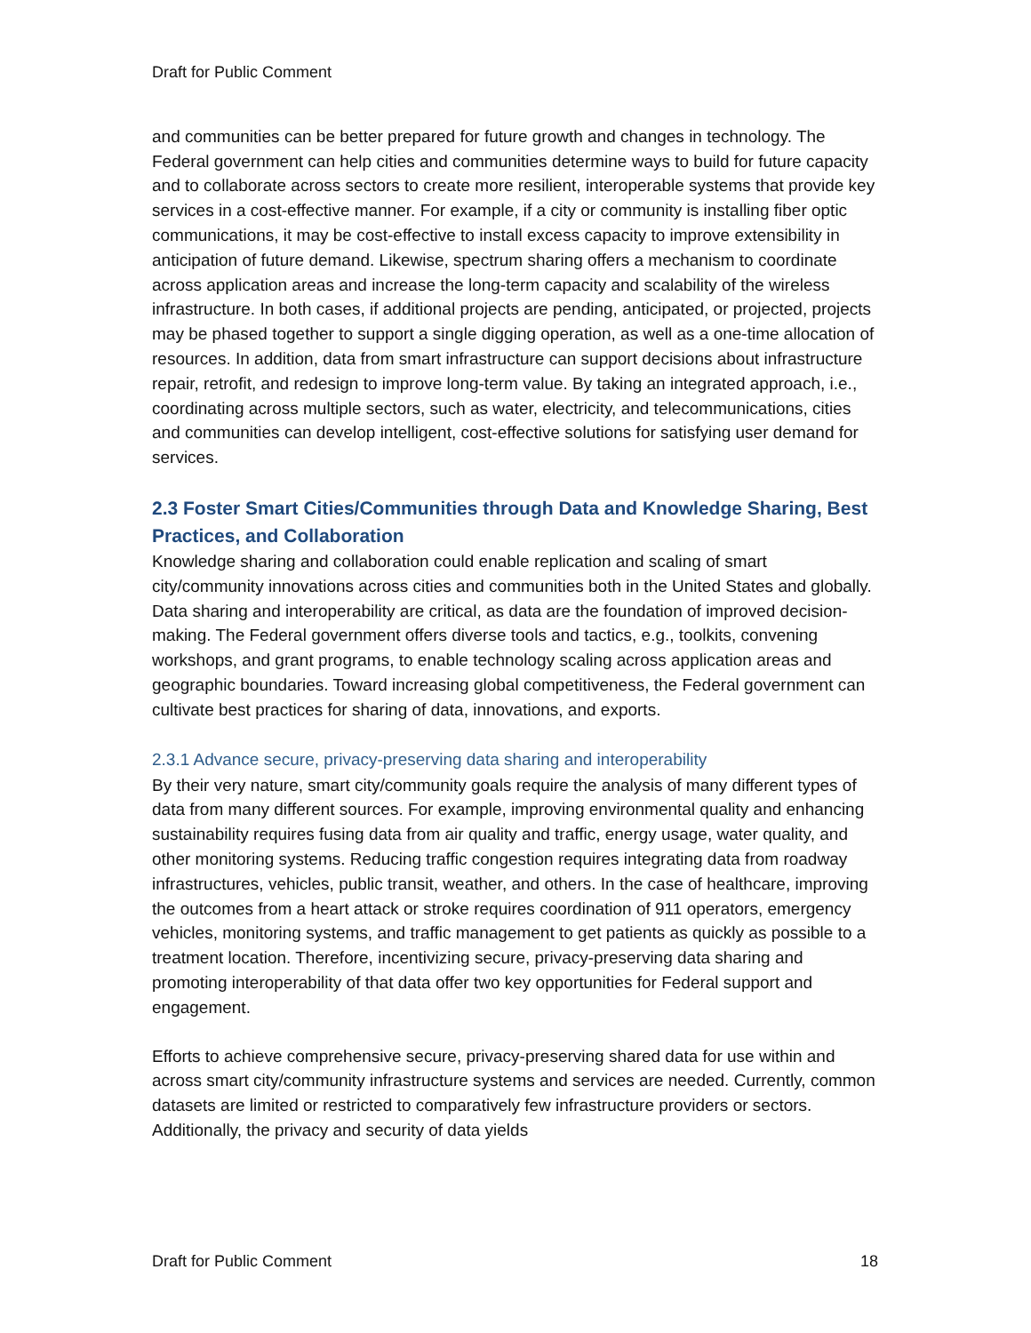Draft for Public Comment
and communities can be better prepared for future growth and changes in technology. The Federal government can help cities and communities determine ways to build for future capacity and to collaborate across sectors to create more resilient, interoperable systems that provide key services in a cost-effective manner. For example, if a city or community is installing fiber optic communications, it may be cost-effective to install excess capacity to improve extensibility in anticipation of future demand. Likewise, spectrum sharing offers a mechanism to coordinate across application areas and increase the long-term capacity and scalability of the wireless infrastructure. In both cases, if additional projects are pending, anticipated, or projected, projects may be phased together to support a single digging operation, as well as a one-time allocation of resources. In addition, data from smart infrastructure can support decisions about infrastructure repair, retrofit, and redesign to improve long-term value. By taking an integrated approach, i.e., coordinating across multiple sectors, such as water, electricity, and telecommunications, cities and communities can develop intelligent, cost-effective solutions for satisfying user demand for services.
2.3 Foster Smart Cities/Communities through Data and Knowledge Sharing, Best Practices, and Collaboration
Knowledge sharing and collaboration could enable replication and scaling of smart city/community innovations across cities and communities both in the United States and globally. Data sharing and interoperability are critical, as data are the foundation of improved decision-making. The Federal government offers diverse tools and tactics, e.g., toolkits, convening workshops, and grant programs, to enable technology scaling across application areas and geographic boundaries. Toward increasing global competitiveness, the Federal government can cultivate best practices for sharing of data, innovations, and exports.
2.3.1 Advance secure, privacy-preserving data sharing and interoperability
By their very nature, smart city/community goals require the analysis of many different types of data from many different sources. For example, improving environmental quality and enhancing sustainability requires fusing data from air quality and traffic, energy usage, water quality, and other monitoring systems. Reducing traffic congestion requires integrating data from roadway infrastructures, vehicles, public transit, weather, and others. In the case of healthcare, improving the outcomes from a heart attack or stroke requires coordination of 911 operators, emergency vehicles, monitoring systems, and traffic management to get patients as quickly as possible to a treatment location. Therefore, incentivizing secure, privacy-preserving data sharing and promoting interoperability of that data offer two key opportunities for Federal support and engagement.
Efforts to achieve comprehensive secure, privacy-preserving shared data for use within and across smart city/community infrastructure systems and services are needed. Currently, common datasets are limited or restricted to comparatively few infrastructure providers or sectors. Additionally, the privacy and security of data yields
Draft for Public Comment 18